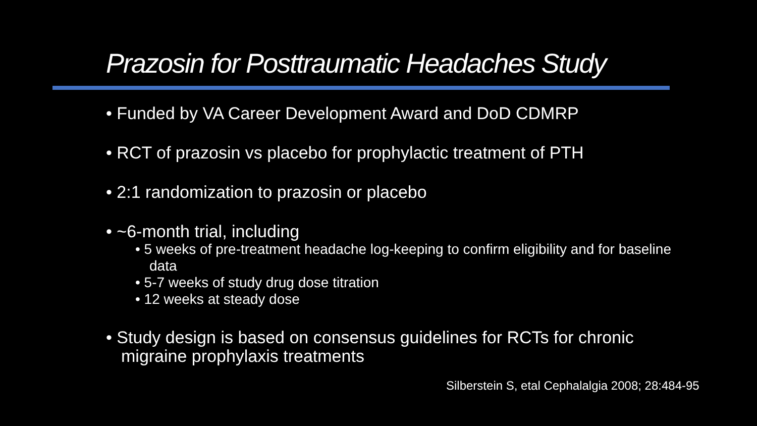Prazosin for Posttraumatic Headaches Study
• Funded by VA Career Development Award and DoD CDMRP
• RCT of prazosin vs placebo for prophylactic treatment of PTH
• 2:1 randomization to prazosin or placebo
• ~6-month trial, including
• 5 weeks of pre-treatment headache log-keeping to confirm eligibility and for baseline data
• 5-7 weeks of study drug dose titration
• 12 weeks at steady dose
• Study design is based on consensus guidelines for RCTs for chronic migraine prophylaxis treatments
Silberstein S, etal Cephalalgia 2008; 28:484-95